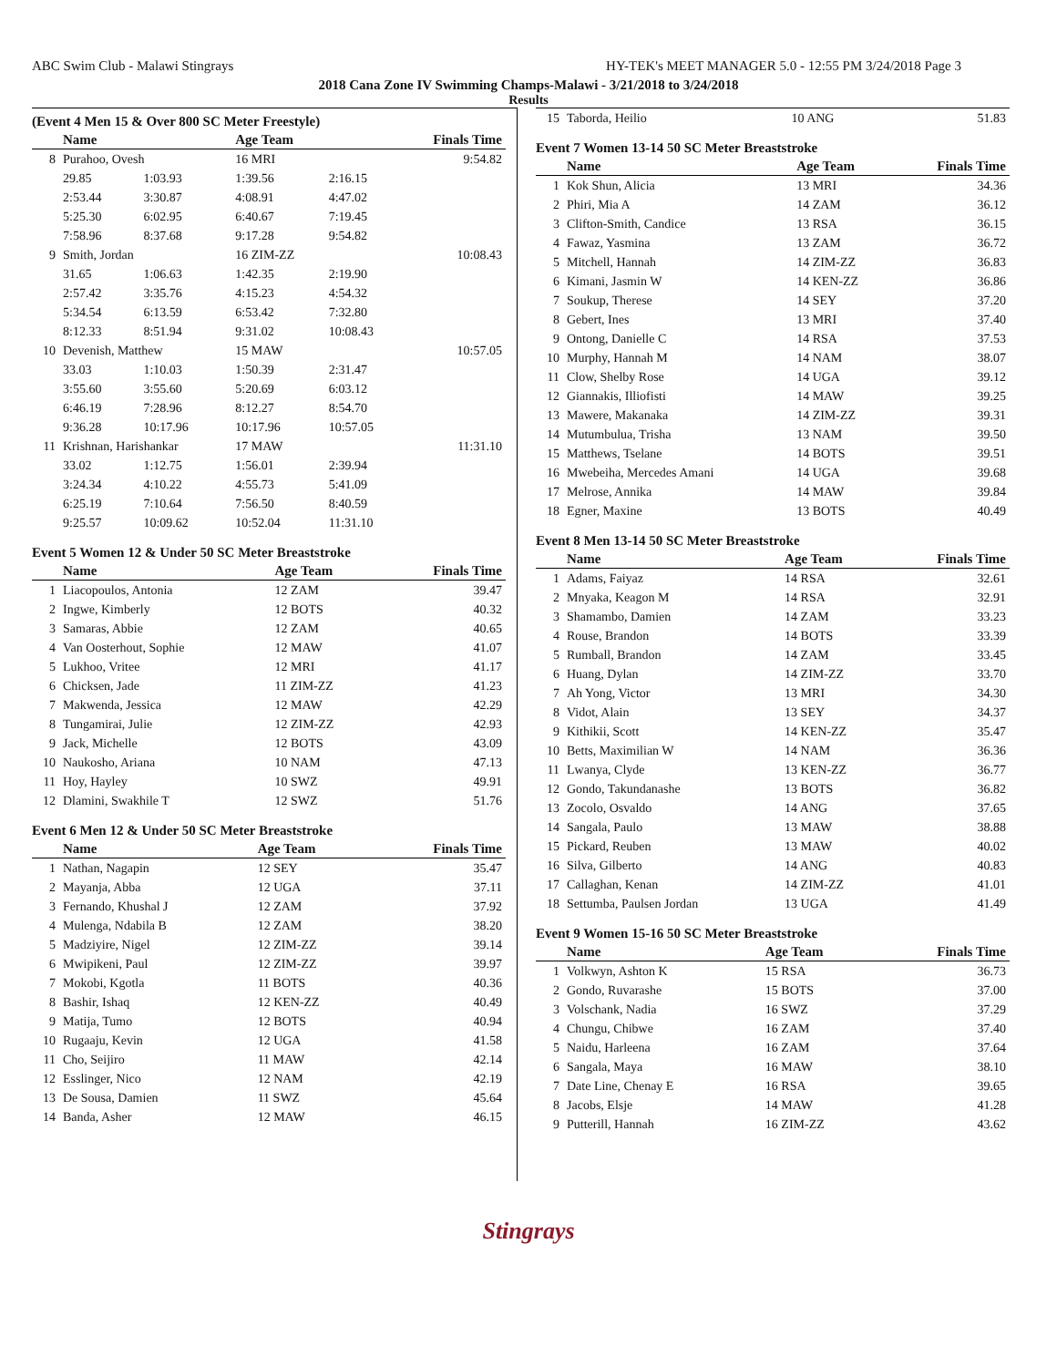ABC Swim Club - Malawi Stingrays HY-TEK's MEET MANAGER 5.0 - 12:55 PM 3/24/2018 Page 3
2018 Cana Zone IV Swimming Champs-Malawi - 3/21/2018 to 3/24/2018
Results
(Event 4 Men 15 & Over 800 SC Meter Freestyle)
| | Name | | Age Team | | Finals Time |
| --- | --- | --- | --- | --- | --- |
| 8 | Purahoo, Ovesh | | 16 MRI | | 9:54.82 |
| | 29.85 | 1:03.93 | 1:39.56 | 2:16.15 | |
| | 2:53.44 | 3:30.87 | 4:08.91 | 4:47.02 | |
| | 5:25.30 | 6:02.95 | 6:40.67 | 7:19.45 | |
| | 7:58.96 | 8:37.68 | 9:17.28 | 9:54.82 | |
| 9 | Smith, Jordan | | 16 ZIM-ZZ | | 10:08.43 |
| | 31.65 | 1:06.63 | 1:42.35 | 2:19.90 | |
| | 2:57.42 | 3:35.76 | 4:15.23 | 4:54.32 | |
| | 5:34.54 | 6:13.59 | 6:53.42 | 7:32.80 | |
| | 8:12.33 | 8:51.94 | 9:31.02 | 10:08.43 | |
| 10 | Devenish, Matthew | | 15 MAW | | 10:57.05 |
| | 33.03 | 1:10.03 | 1:50.39 | 2:31.47 | |
| | 3:55.60 | 3:55.60 | 5:20.69 | 6:03.12 | |
| | 6:46.19 | 7:28.96 | 8:12.27 | 8:54.70 | |
| | 9:36.28 | 10:17.96 | 10:17.96 | 10:57.05 | |
| 11 | Krishnan, Harishankar | | 17 MAW | | 11:31.10 |
| | 33.02 | 1:12.75 | 1:56.01 | 2:39.94 | |
| | 3:24.34 | 4:10.22 | 4:55.73 | 5:41.09 | |
| | 6:25.19 | 7:10.64 | 7:56.50 | 8:40.59 | |
| | 9:25.57 | 10:09.62 | 10:52.04 | 11:31.10 | |
Event 5 Women 12 & Under 50 SC Meter Breaststroke
| | Name | Age Team | Finals Time |
| --- | --- | --- | --- |
| 1 | Liacopoulos, Antonia | 12 ZAM | 39.47 |
| 2 | Ingwe, Kimberly | 12 BOTS | 40.32 |
| 3 | Samaras, Abbie | 12 ZAM | 40.65 |
| 4 | Van Oosterhout, Sophie | 12 MAW | 41.07 |
| 5 | Lukhoo, Vritee | 12 MRI | 41.17 |
| 6 | Chicksen, Jade | 11 ZIM-ZZ | 41.23 |
| 7 | Makwenda, Jessica | 12 MAW | 42.29 |
| 8 | Tungamirai, Julie | 12 ZIM-ZZ | 42.93 |
| 9 | Jack, Michelle | 12 BOTS | 43.09 |
| 10 | Naukosho, Ariana | 10 NAM | 47.13 |
| 11 | Hoy, Hayley | 10 SWZ | 49.91 |
| 12 | Dlamini, Swakhile T | 12 SWZ | 51.76 |
Event 6 Men 12 & Under 50 SC Meter Breaststroke
| | Name | Age Team | Finals Time |
| --- | --- | --- | --- |
| 1 | Nathan, Nagapin | 12 SEY | 35.47 |
| 2 | Mayanja, Abba | 12 UGA | 37.11 |
| 3 | Fernando, Khushal J | 12 ZAM | 37.92 |
| 4 | Mulenga, Ndabila B | 12 ZAM | 38.20 |
| 5 | Madziyire, Nigel | 12 ZIM-ZZ | 39.14 |
| 6 | Mwipikeni, Paul | 12 ZIM-ZZ | 39.97 |
| 7 | Mokobi, Kgotla | 11 BOTS | 40.36 |
| 8 | Bashir, Ishaq | 12 KEN-ZZ | 40.49 |
| 9 | Matija, Tumo | 12 BOTS | 40.94 |
| 10 | Rugaaju, Kevin | 12 UGA | 41.58 |
| 11 | Cho, Seijiro | 11 MAW | 42.14 |
| 12 | Esslinger, Nico | 12 NAM | 42.19 |
| 13 | De Sousa, Damien | 11 SWZ | 45.64 |
| 14 | Banda, Asher | 12 MAW | 46.15 |
| 15 | Taborda, Heilio | 10 ANG | 51.83 |
Event 7 Women 13-14 50 SC Meter Breaststroke
| | Name | Age Team | Finals Time |
| --- | --- | --- | --- |
| 1 | Kok Shun, Alicia | 13 MRI | 34.36 |
| 2 | Phiri, Mia A | 14 ZAM | 36.12 |
| 3 | Clifton-Smith, Candice | 13 RSA | 36.15 |
| 4 | Fawaz, Yasmina | 13 ZAM | 36.72 |
| 5 | Mitchell, Hannah | 14 ZIM-ZZ | 36.83 |
| 6 | Kimani, Jasmin W | 14 KEN-ZZ | 36.86 |
| 7 | Soukup, Therese | 14 SEY | 37.20 |
| 8 | Gebert, Ines | 13 MRI | 37.40 |
| 9 | Ontong, Danielle C | 14 RSA | 37.53 |
| 10 | Murphy, Hannah M | 14 NAM | 38.07 |
| 11 | Clow, Shelby Rose | 14 UGA | 39.12 |
| 12 | Giannakis, Illiofisti | 14 MAW | 39.25 |
| 13 | Mawere, Makanaka | 14 ZIM-ZZ | 39.31 |
| 14 | Mutumbulua, Trisha | 13 NAM | 39.50 |
| 15 | Matthews, Tselane | 14 BOTS | 39.51 |
| 16 | Mwebeiha, Mercedes Amani | 14 UGA | 39.68 |
| 17 | Melrose, Annika | 14 MAW | 39.84 |
| 18 | Egner, Maxine | 13 BOTS | 40.49 |
Event 8 Men 13-14 50 SC Meter Breaststroke
| | Name | Age Team | Finals Time |
| --- | --- | --- | --- |
| 1 | Adams, Faiyaz | 14 RSA | 32.61 |
| 2 | Mnyaka, Keagon M | 14 RSA | 32.91 |
| 3 | Shamambo, Damien | 14 ZAM | 33.23 |
| 4 | Rouse, Brandon | 14 BOTS | 33.39 |
| 5 | Rumball, Brandon | 14 ZAM | 33.45 |
| 6 | Huang, Dylan | 14 ZIM-ZZ | 33.70 |
| 7 | Ah Yong, Victor | 13 MRI | 34.30 |
| 8 | Vidot, Alain | 13 SEY | 34.37 |
| 9 | Kithikii, Scott | 14 KEN-ZZ | 35.47 |
| 10 | Betts, Maximilian W | 14 NAM | 36.36 |
| 11 | Lwanya, Clyde | 13 KEN-ZZ | 36.77 |
| 12 | Gondo, Takundanashe | 13 BOTS | 36.82 |
| 13 | Zocolo, Osvaldo | 14 ANG | 37.65 |
| 14 | Sangala, Paulo | 13 MAW | 38.88 |
| 15 | Pickard, Reuben | 13 MAW | 40.02 |
| 16 | Silva, Gilberto | 14 ANG | 40.83 |
| 17 | Callaghan, Kenan | 14 ZIM-ZZ | 41.01 |
| 18 | Settumba, Paulsen Jordan | 13 UGA | 41.49 |
Event 9 Women 15-16 50 SC Meter Breaststroke
| | Name | Age Team | Finals Time |
| --- | --- | --- | --- |
| 1 | Volkwyn, Ashton K | 15 RSA | 36.73 |
| 2 | Gondo, Ruvarashe | 15 BOTS | 37.00 |
| 3 | Volschank, Nadia | 16 SWZ | 37.29 |
| 4 | Chungu, Chibwe | 16 ZAM | 37.40 |
| 5 | Naidu, Harleena | 16 ZAM | 37.64 |
| 6 | Sangala, Maya | 16 MAW | 38.10 |
| 7 | Date Line, Chenay E | 16 RSA | 39.65 |
| 8 | Jacobs, Elsje | 14 MAW | 41.28 |
| 9 | Putterill, Hannah | 16 ZIM-ZZ | 43.62 |
Stingrays